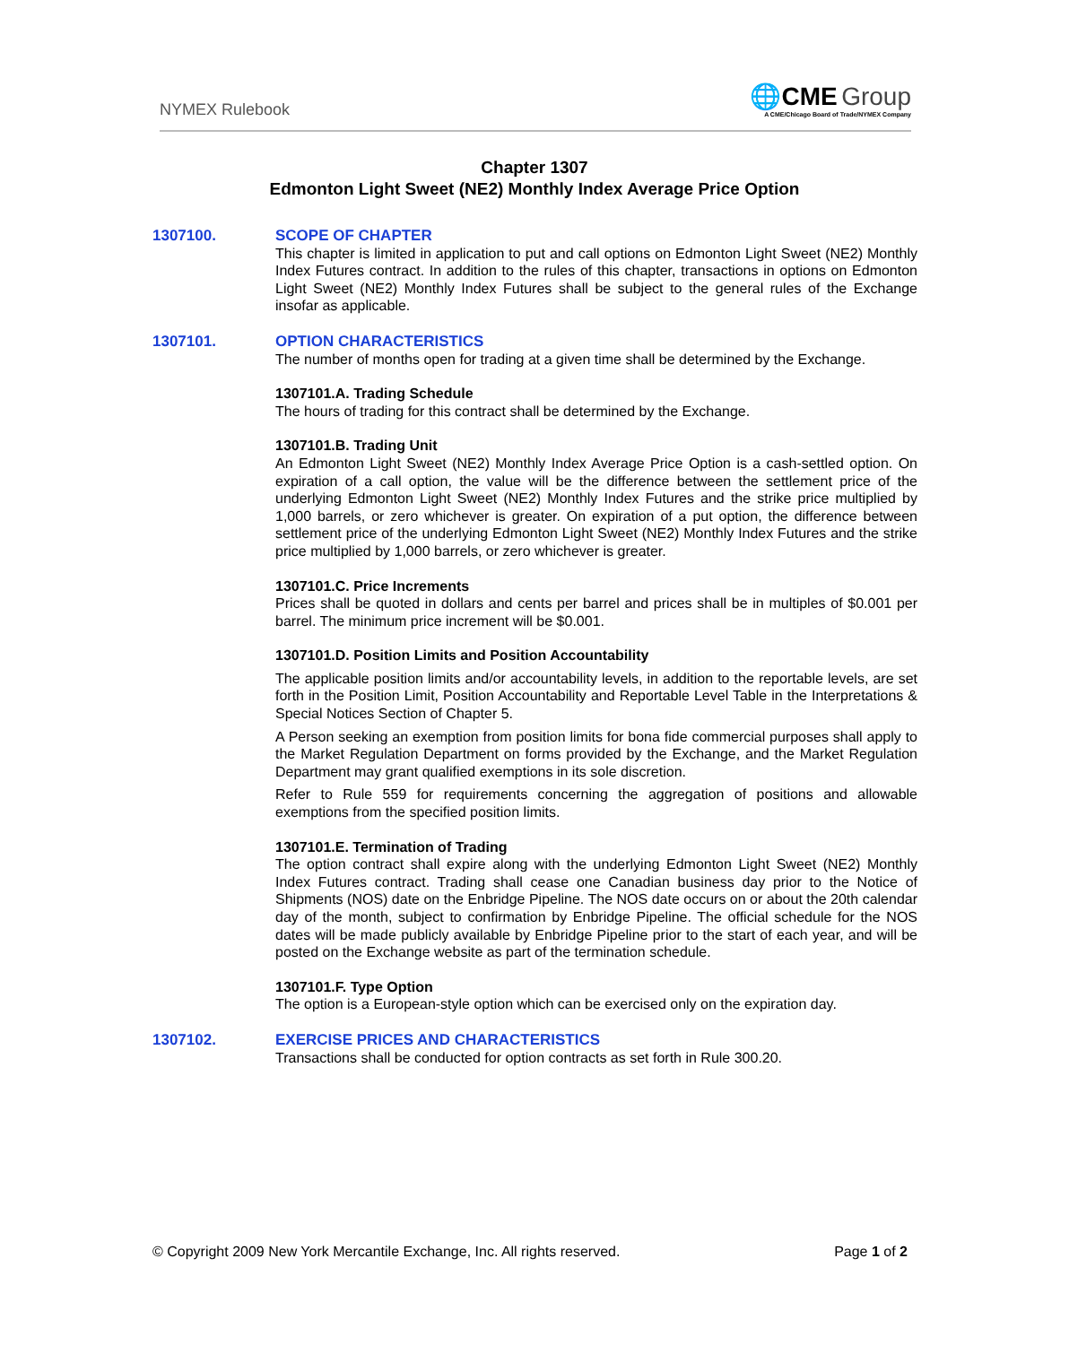NYMEX Rulebook
🌐CME Group
A CME/Chicago Board of Trade/NYMEX Company
Chapter 1307
Edmonton Light Sweet (NE2) Monthly Index Average Price Option
1307100. SCOPE OF CHAPTER
This chapter is limited in application to put and call options on Edmonton Light Sweet (NE2) Monthly Index Futures contract. In addition to the rules of this chapter, transactions in options on Edmonton Light Sweet (NE2) Monthly Index Futures shall be subject to the general rules of the Exchange insofar as applicable.
1307101. OPTION CHARACTERISTICS
The number of months open for trading at a given time shall be determined by the Exchange.
1307101.A. Trading Schedule
The hours of trading for this contract shall be determined by the Exchange.
1307101.B. Trading Unit
An Edmonton Light Sweet (NE2) Monthly Index Average Price Option is a cash-settled option. On expiration of a call option, the value will be the difference between the settlement price of the underlying Edmonton Light Sweet (NE2) Monthly Index Futures and the strike price multiplied by 1,000 barrels, or zero whichever is greater. On expiration of a put option, the difference between settlement price of the underlying Edmonton Light Sweet (NE2) Monthly Index Futures and the strike price multiplied by 1,000 barrels, or zero whichever is greater.
1307101.C. Price Increments
Prices shall be quoted in dollars and cents per barrel and prices shall be in multiples of $0.001 per barrel. The minimum price increment will be $0.001.
1307101.D. Position Limits and Position Accountability
The applicable position limits and/or accountability levels, in addition to the reportable levels, are set forth in the Position Limit, Position Accountability and Reportable Level Table in the Interpretations & Special Notices Section of Chapter 5.
A Person seeking an exemption from position limits for bona fide commercial purposes shall apply to the Market Regulation Department on forms provided by the Exchange, and the Market Regulation Department may grant qualified exemptions in its sole discretion.
Refer to Rule 559 for requirements concerning the aggregation of positions and allowable exemptions from the specified position limits.
1307101.E. Termination of Trading
The option contract shall expire along with the underlying Edmonton Light Sweet (NE2) Monthly Index Futures contract. Trading shall cease one Canadian business day prior to the Notice of Shipments (NOS) date on the Enbridge Pipeline. The NOS date occurs on or about the 20th calendar day of the month, subject to confirmation by Enbridge Pipeline. The official schedule for the NOS dates will be made publicly available by Enbridge Pipeline prior to the start of each year, and will be posted on the Exchange website as part of the termination schedule.
1307101.F. Type Option
The option is a European-style option which can be exercised only on the expiration day.
1307102. EXERCISE PRICES AND CHARACTERISTICS
Transactions shall be conducted for option contracts as set forth in Rule 300.20.
© Copyright 2009 New York Mercantile Exchange, Inc. All rights reserved. Page 1 of 2